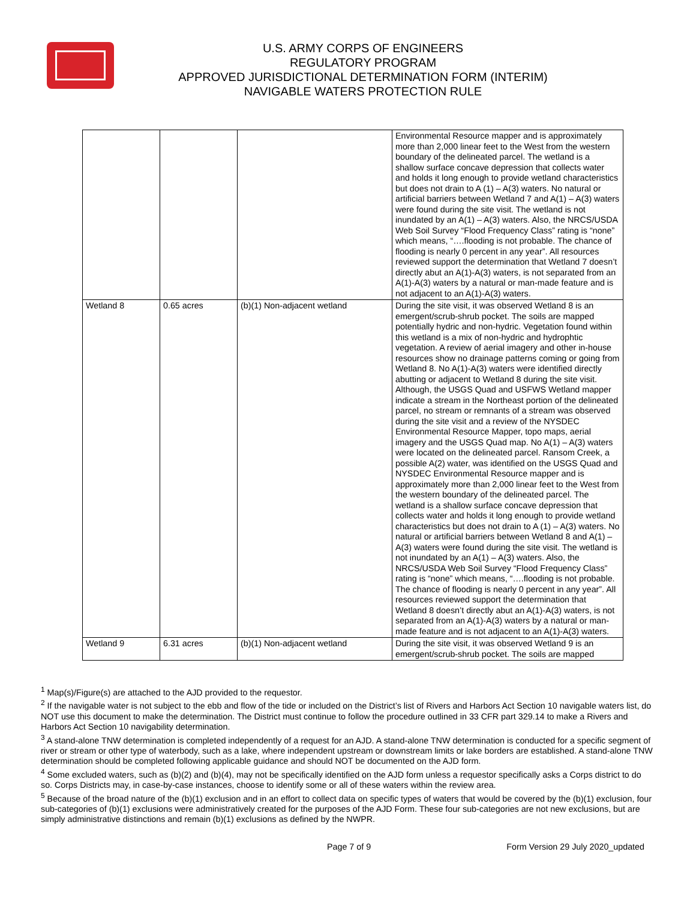U.S. ARMY CORPS OF ENGINEERS
REGULATORY PROGRAM
APPROVED JURISDICTIONAL DETERMINATION FORM (INTERIM)
NAVIGABLE WATERS PROTECTION RULE
| | | | Environmental Resource mapper and is approximately more than 2,000 linear feet to the West from the western boundary of the delineated parcel. The wetland is a shallow surface concave depression that collects water and holds it long enough to provide wetland characteristics but does not drain to A (1) – A(3) waters. No natural or artificial barriers between Wetland 7 and A(1) – A(3) waters were found during the site visit. The wetland is not inundated by an A(1) – A(3) waters. Also, the NRCS/USDA Web Soil Survey “Flood Frequency Class” rating is “none” which means, “….flooding is not probable. The chance of flooding is nearly 0 percent in any year”. All resources reviewed support the determination that Wetland 7 doesn’t directly abut an A(1)-A(3) waters, is not separated from an A(1)-A(3) waters by a natural or man-made feature and is not adjacent to an A(1)-A(3) waters. |
| Wetland 8 | 0.65 acres | (b)(1) Non-adjacent wetland | During the site visit, it was observed Wetland 8 is an emergent/scrub-shrub pocket. The soils are mapped potentially hydric and non-hydric. Vegetation found within this wetland is a mix of non-hydric and hydrophtic vegetation. A review of aerial imagery and other in-house resources show no drainage patterns coming or going from Wetland 8. No A(1)-A(3) waters were identified directly abutting or adjacent to Wetland 8 during the site visit. Although, the USGS Quad and USFWS Wetland mapper indicate a stream in the Northeast portion of the delineated parcel, no stream or remnants of a stream was observed during the site visit and a review of the NYSDEC Environmental Resource Mapper, topo maps, aerial imagery and the USGS Quad map. No A(1) – A(3) waters were located on the delineated parcel. Ransom Creek, a possible A(2) water, was identified on the USGS Quad and NYSDEC Environmental Resource mapper and is approximately more than 2,000 linear feet to the West from the western boundary of the delineated parcel. The wetland is a shallow surface concave depression that collects water and holds it long enough to provide wetland characteristics but does not drain to A (1) – A(3) waters. No natural or artificial barriers between Wetland 8 and A(1) – A(3) waters were found during the site visit. The wetland is not inundated by an A(1) – A(3) waters. Also, the NRCS/USDA Web Soil Survey “Flood Frequency Class” rating is “none” which means, “….flooding is not probable. The chance of flooding is nearly 0 percent in any year”. All resources reviewed support the determination that Wetland 8 doesn’t directly abut an A(1)-A(3) waters, is not separated from an A(1)-A(3) waters by a natural or man-made feature and is not adjacent to an A(1)-A(3) waters. |
| Wetland 9 | 6.31 acres | (b)(1) Non-adjacent wetland | During the site visit, it was observed Wetland 9 is an emergent/scrub-shrub pocket. The soils are mapped |
<sup>1</sup> Map(s)/Figure(s) are attached to the AJD provided to the requestor.
<sup>2</sup> If the navigable water is not subject to the ebb and flow of the tide or included on the District’s list of Rivers and Harbors Act Section 10 navigable waters list, do NOT use this document to make the determination. The District must continue to follow the procedure outlined in 33 CFR part 329.14 to make a Rivers and Harbors Act Section 10 navigability determination.
<sup>3</sup> A stand-alone TNW determination is completed independently of a request for an AJD. A stand-alone TNW determination is conducted for a specific segment of river or stream or other type of waterbody, such as a lake, where independent upstream or downstream limits or lake borders are established. A stand-alone TNW determination should be completed following applicable guidance and should NOT be documented on the AJD form.
<sup>4</sup> Some excluded waters, such as (b)(2) and (b)(4), may not be specifically identified on the AJD form unless a requestor specifically asks a Corps district to do so. Corps Districts may, in case-by-case instances, choose to identify some or all of these waters within the review area.
<sup>5</sup> Because of the broad nature of the (b)(1) exclusion and in an effort to collect data on specific types of waters that would be covered by the (b)(1) exclusion, four sub-categories of (b)(1) exclusions were administratively created for the purposes of the AJD Form. These four sub-categories are not new exclusions, but are simply administrative distinctions and remain (b)(1) exclusions as defined by the NWPR.
Page 7 of 9 Form Version 29 July 2020_updated